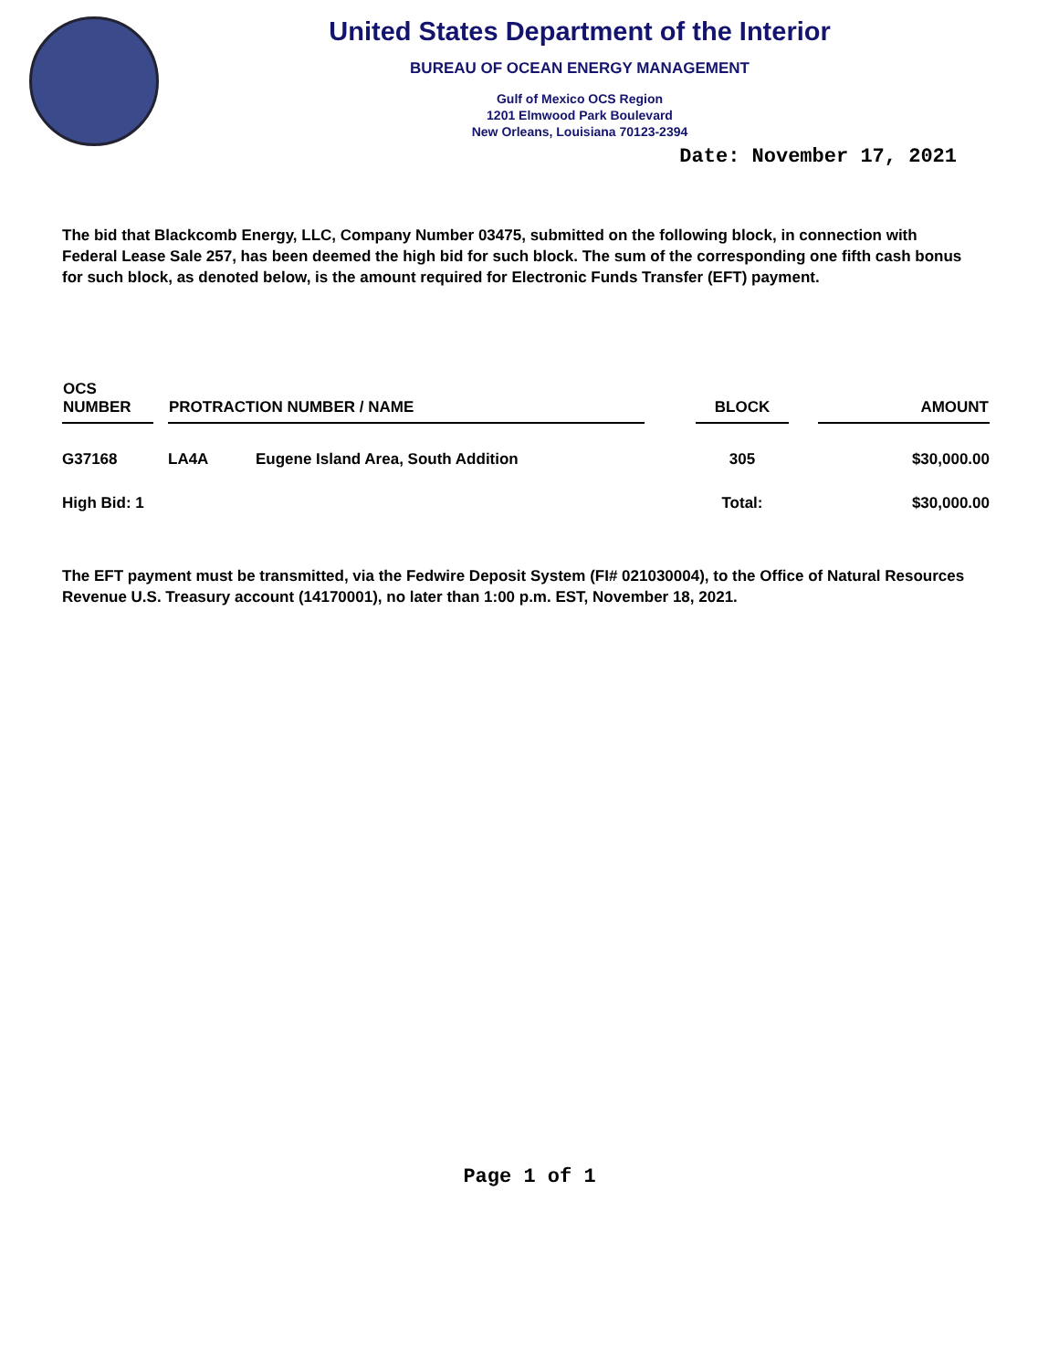United States Department of the Interior
BUREAU OF OCEAN ENERGY MANAGEMENT
Gulf of Mexico OCS Region
1201 Elmwood Park Boulevard
New Orleans, Louisiana 70123-2394
Date: November 17, 2021
The bid that Blackcomb Energy, LLC, Company Number 03475, submitted on the following block, in connection with Federal Lease Sale 257, has been deemed the high bid for such block. The sum of the corresponding one fifth cash bonus for such block, as denoted below, is the amount required for Electronic Funds Transfer (EFT) payment.
| OCS NUMBER | | PROTRACTION NUMBER / NAME | | | BLOCK | | AMOUNT |
| --- | --- | --- | --- | --- | --- | --- | --- |
| G37168 | | LA4A | Eugene Island Area, South Addition | | 305 | | $30,000.00 |
| High Bid: 1 | | | | | Total: | | $30,000.00 |
The EFT payment must be transmitted, via the Fedwire Deposit System (FI# 021030004), to the Office of Natural Resources Revenue U.S. Treasury account (14170001), no later than 1:00 p.m. EST, November 18, 2021.
Page 1 of 1